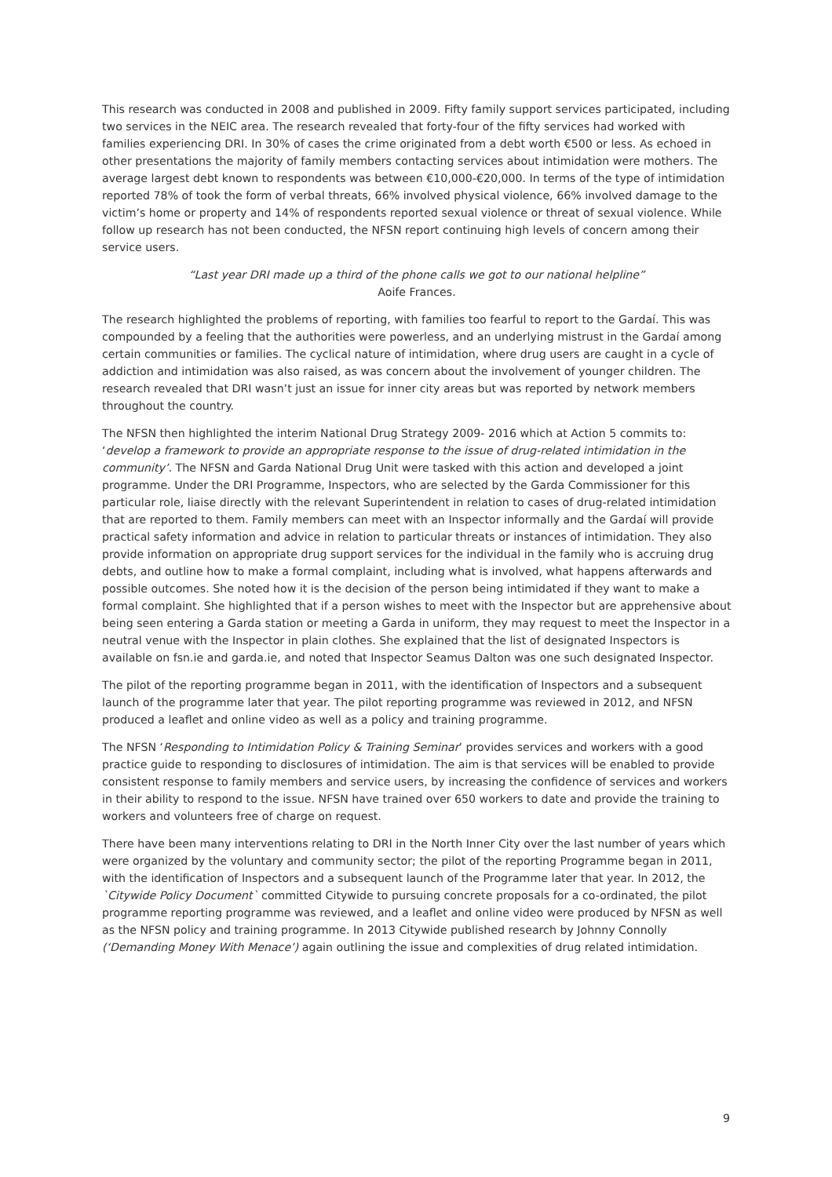This research was conducted in 2008 and published in 2009. Fifty family support services participated, including two services in the NEIC area. The research revealed that forty-four of the fifty services had worked with families experiencing DRI. In 30% of cases the crime originated from a debt worth €500 or less. As echoed in other presentations the majority of family members contacting services about intimidation were mothers. The average largest debt known to respondents was between €10,000-€20,000. In terms of the type of intimidation reported 78% of took the form of verbal threats, 66% involved physical violence, 66% involved damage to the victim’s home or property and 14% of respondents reported sexual violence or threat of sexual violence. While follow up research has not been conducted, the NFSN report continuing high levels of concern among their service users.
“Last year DRI made up a third of the phone calls we got to our national helpline”
Aoife Frances.
The research highlighted the problems of reporting, with families too fearful to report to the Gardaí. This was compounded by a feeling that the authorities were powerless, and an underlying mistrust in the Gardaí among certain communities or families. The cyclical nature of intimidation, where drug users are caught in a cycle of addiction and intimidation was also raised, as was concern about the involvement of younger children. The research revealed that DRI wasn’t just an issue for inner city areas but was reported by network members throughout the country.
The NFSN then highlighted the interim National Drug Strategy 2009- 2016 which at Action 5 commits to: ‘develop a framework to provide an appropriate response to the issue of drug-related intimidation in the community’. The NFSN and Garda National Drug Unit were tasked with this action and developed a joint programme. Under the DRI Programme, Inspectors, who are selected by the Garda Commissioner for this particular role, liaise directly with the relevant Superintendent in relation to cases of drug-related intimidation that are reported to them. Family members can meet with an Inspector informally and the Gardaí will provide practical safety information and advice in relation to particular threats or instances of intimidation. They also provide information on appropriate drug support services for the individual in the family who is accruing drug debts, and outline how to make a formal complaint, including what is involved, what happens afterwards and possible outcomes. She noted how it is the decision of the person being intimidated if they want to make a formal complaint. She highlighted that if a person wishes to meet with the Inspector but are apprehensive about being seen entering a Garda station or meeting a Garda in uniform, they may request to meet the Inspector in a neutral venue with the Inspector in plain clothes. She explained that the list of designated Inspectors is available on fsn.ie and garda.ie, and noted that Inspector Seamus Dalton was one such designated Inspector.
The pilot of the reporting programme began in 2011, with the identification of Inspectors and a subsequent launch of the programme later that year. The pilot reporting programme was reviewed in 2012, and NFSN produced a leaflet and online video as well as a policy and training programme.
The NFSN ‘Responding to Intimidation Policy & Training Seminar’ provides services and workers with a good practice guide to responding to disclosures of intimidation. The aim is that services will be enabled to provide consistent response to family members and service users, by increasing the confidence of services and workers in their ability to respond to the issue. NFSN have trained over 650 workers to date and provide the training to workers and volunteers free of charge on request.
There have been many interventions relating to DRI in the North Inner City over the last number of years which were organized by the voluntary and community sector; the pilot of the reporting Programme began in 2011, with the identification of Inspectors and a subsequent launch of the Programme later that year. In 2012, the `Citywide Policy Document` committed Citywide to pursuing concrete proposals for a co-ordinated, the pilot programme reporting programme was reviewed, and a leaflet and online video were produced by NFSN as well as the NFSN policy and training programme. In 2013 Citywide published research by Johnny Connolly (‘Demanding Money With Menace’) again outlining the issue and complexities of drug related intimidation.
9